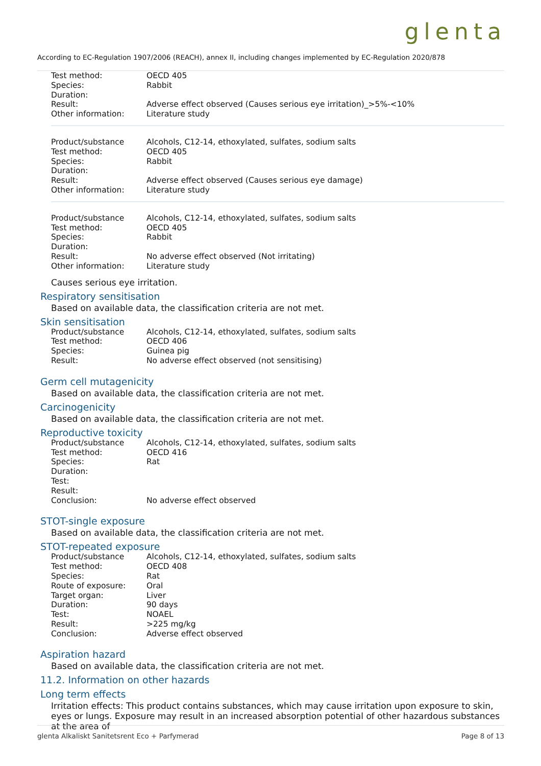glenta
According to EC-Regulation 1907/2006 (REACH), annex II, including changes implemented by EC-Regulation 2020/878
| Test method: | OECD 405 |
| Species: | Rabbit |
| Duration: | |
| Result: | Adverse effect observed (Causes serious eye irritation)_>5%-<10% |
| Other information: | Literature study |
| Product/substance | Alcohols, C12-14, ethoxylated, sulfates, sodium salts |
| Test method: | OECD 405 |
| Species: | Rabbit |
| Duration: | |
| Result: | Adverse effect observed (Causes serious eye damage) |
| Other information: | Literature study |
| Product/substance | Alcohols, C12-14, ethoxylated, sulfates, sodium salts |
| Test method: | OECD 405 |
| Species: | Rabbit |
| Duration: | |
| Result: | No adverse effect observed (Not irritating) |
| Other information: | Literature study |
Causes serious eye irritation.
Respiratory sensitisation
Based on available data, the classification criteria are not met.
Skin sensitisation
| Product/substance | Alcohols, C12-14, ethoxylated, sulfates, sodium salts |
| Test method: | OECD 406 |
| Species: | Guinea pig |
| Result: | No adverse effect observed (not sensitising) |
Germ cell mutagenicity
Based on available data, the classification criteria are not met.
Carcinogenicity
Based on available data, the classification criteria are not met.
Reproductive toxicity
| Product/substance | Alcohols, C12-14, ethoxylated, sulfates, sodium salts |
| Test method: | OECD 416 |
| Species: | Rat |
| Duration: | |
| Test: | |
| Result: | |
| Conclusion: | No adverse effect observed |
STOT-single exposure
Based on available data, the classification criteria are not met.
STOT-repeated exposure
| Product/substance | Alcohols, C12-14, ethoxylated, sulfates, sodium salts |
| Test method: | OECD 408 |
| Species: | Rat |
| Route of exposure: | Oral |
| Target organ: | Liver |
| Duration: | 90 days |
| Test: | NOAEL |
| Result: | >225 mg/kg |
| Conclusion: | Adverse effect observed |
Aspiration hazard
Based on available data, the classification criteria are not met.
11.2. Information on other hazards
Long term effects
Irritation effects: This product contains substances, which may cause irritation upon exposure to skin, eyes or lungs. Exposure may result in an increased absorption potential of other hazardous substances at the area of
glenta Alkaliskt Sanitetsrent Eco + Parfymerad Page 8 of 13